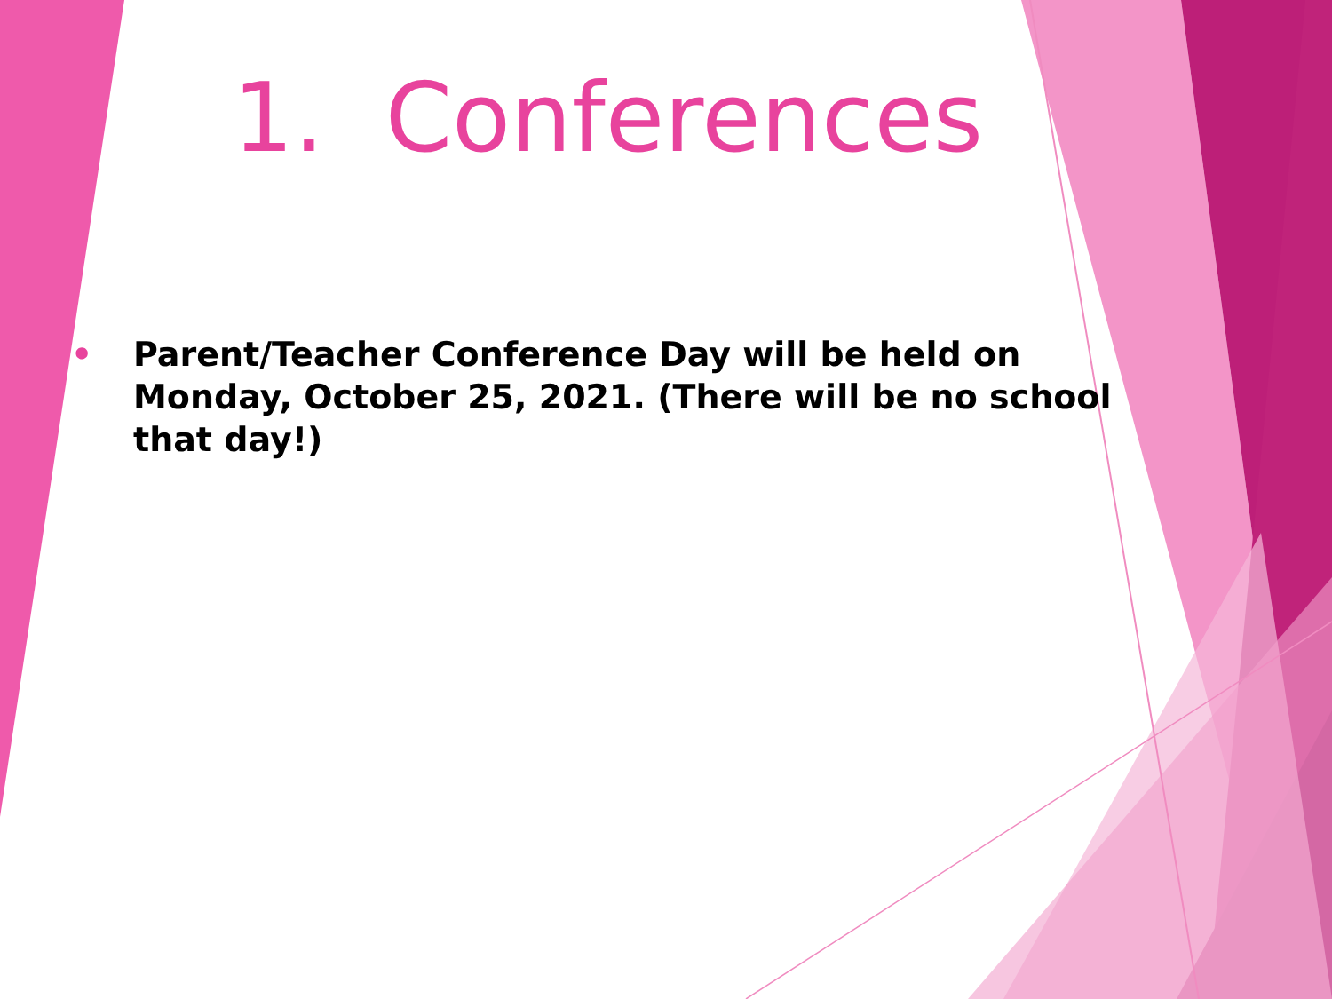1. Conferences
• Parent/Teacher Conference Day will be held on Monday, October 25, 2021. (There will be no school that day!)